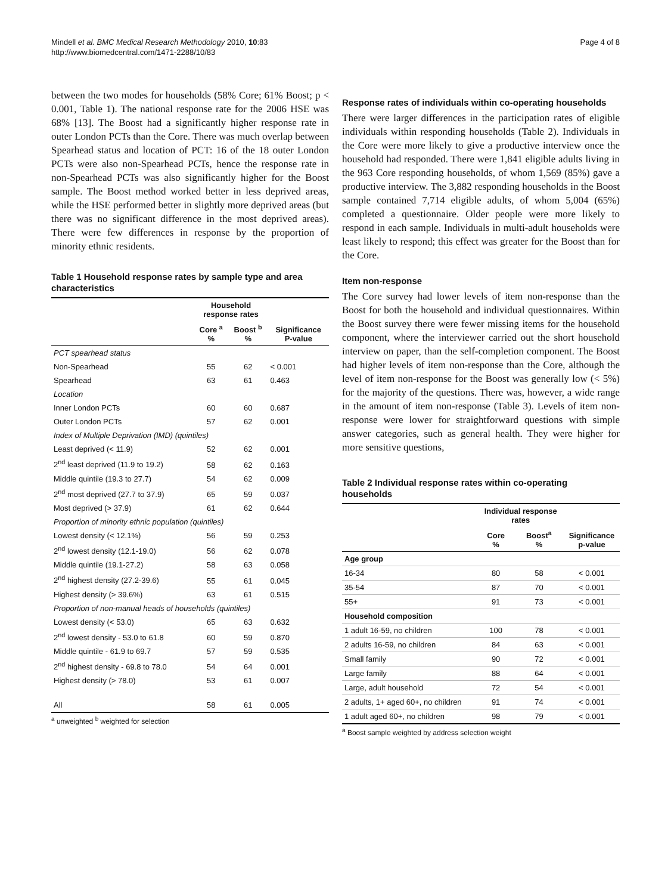Mindell et al. BMC Medical Research Methodology 2010, 10:83
http://www.biomedcentral.com/1471-2288/10/83
Page 4 of 8
between the two modes for households (58% Core; 61% Boost; p < 0.001, Table 1). The national response rate for the 2006 HSE was 68% [13]. The Boost had a significantly higher response rate in outer London PCTs than the Core. There was much overlap between Spearhead status and location of PCT: 16 of the 18 outer London PCTs were also non-Spearhead PCTs, hence the response rate in non-Spearhead PCTs was also significantly higher for the Boost sample. The Boost method worked better in less deprived areas, while the HSE performed better in slightly more deprived areas (but there was no significant difference in the most deprived areas). There were few differences in response by the proportion of minority ethnic residents.
Table 1 Household response rates by sample type and area characteristics
| | Household response rates | | |
| --- | --- | --- | --- |
| | Core <sup>a</sup> % | Boost <sup>b</sup> % | Significance P-value |
| PCT spearhead status | | | |
| Non-Spearhead | 55 | 62 | < 0.001 |
| Spearhead | 63 | 61 | 0.463 |
| Location | | | |
| Inner London PCTs | 60 | 60 | 0.687 |
| Outer London PCTs | 57 | 62 | 0.001 |
| Index of Multiple Deprivation (IMD) (quintiles) | | | |
| Least deprived (< 11.9) | 52 | 62 | 0.001 |
| 2<sup>nd</sup> least deprived (11.9 to 19.2) | 58 | 62 | 0.163 |
| Middle quintile (19.3 to 27.7) | 54 | 62 | 0.009 |
| 2<sup>nd</sup> most deprived (27.7 to 37.9) | 65 | 59 | 0.037 |
| Most deprived (> 37.9) | 61 | 62 | 0.644 |
| Proportion of minority ethnic population (quintiles) | | | |
| Lowest density (< 12.1%) | 56 | 59 | 0.253 |
| 2<sup>nd</sup> lowest density (12.1-19.0) | 56 | 62 | 0.078 |
| Middle quintile (19.1-27.2) | 58 | 63 | 0.058 |
| 2<sup>nd</sup> highest density (27.2-39.6) | 55 | 61 | 0.045 |
| Highest density (> 39.6%) | 63 | 61 | 0.515 |
| Proportion of non-manual heads of households (quintiles) | | | |
| Lowest density (< 53.0) | 65 | 63 | 0.632 |
| 2<sup>nd</sup> lowest density - 53.0 to 61.8 | 60 | 59 | 0.870 |
| Middle quintile - 61.9 to 69.7 | 57 | 59 | 0.535 |
| 2<sup>nd</sup> highest density - 69.8 to 78.0 | 54 | 64 | 0.001 |
| Highest density (> 78.0) | 53 | 61 | 0.007 |
| All | 58 | 61 | 0.005 |
<sup>a</sup> unweighted <sup>b</sup> weighted for selection
Response rates of individuals within co-operating households
There were larger differences in the participation rates of eligible individuals within responding households (Table 2). Individuals in the Core were more likely to give a productive interview once the household had responded. There were 1,841 eligible adults living in the 963 Core responding households, of whom 1,569 (85%) gave a productive interview. The 3,882 responding households in the Boost sample contained 7,714 eligible adults, of whom 5,004 (65%) completed a questionnaire. Older people were more likely to respond in each sample. Individuals in multi-adult households were least likely to respond; this effect was greater for the Boost than for the Core.
Item non-response
The Core survey had lower levels of item non-response than the Boost for both the household and individual questionnaires. Within the Boost survey there were fewer missing items for the household component, where the interviewer carried out the short household interview on paper, than the self-completion component. The Boost had higher levels of item non-response than the Core, although the level of item non-response for the Boost was generally low (< 5%) for the majority of the questions. There was, however, a wide range in the amount of item non-response (Table 3). Levels of item non-response were lower for straightforward questions with simple answer categories, such as general health. They were higher for more sensitive questions,
Table 2 Individual response rates within co-operating households
| | Individual response rates | | |
| --- | --- | --- | --- |
| | Core % | Boost<sup>a</sup> % | Significance p-value |
| Age group | | | |
| 16-34 | 80 | 58 | < 0.001 |
| 35-54 | 87 | 70 | < 0.001 |
| 55+ | 91 | 73 | < 0.001 |
| Household composition | | | |
| 1 adult 16-59, no children | 100 | 78 | < 0.001 |
| 2 adults 16-59, no children | 84 | 63 | < 0.001 |
| Small family | 90 | 72 | < 0.001 |
| Large family | 88 | 64 | < 0.001 |
| Large, adult household | 72 | 54 | < 0.001 |
| 2 adults, 1+ aged 60+, no children | 91 | 74 | < 0.001 |
| 1 adult aged 60+, no children | 98 | 79 | < 0.001 |
<sup>a</sup> Boost sample weighted by address selection weight